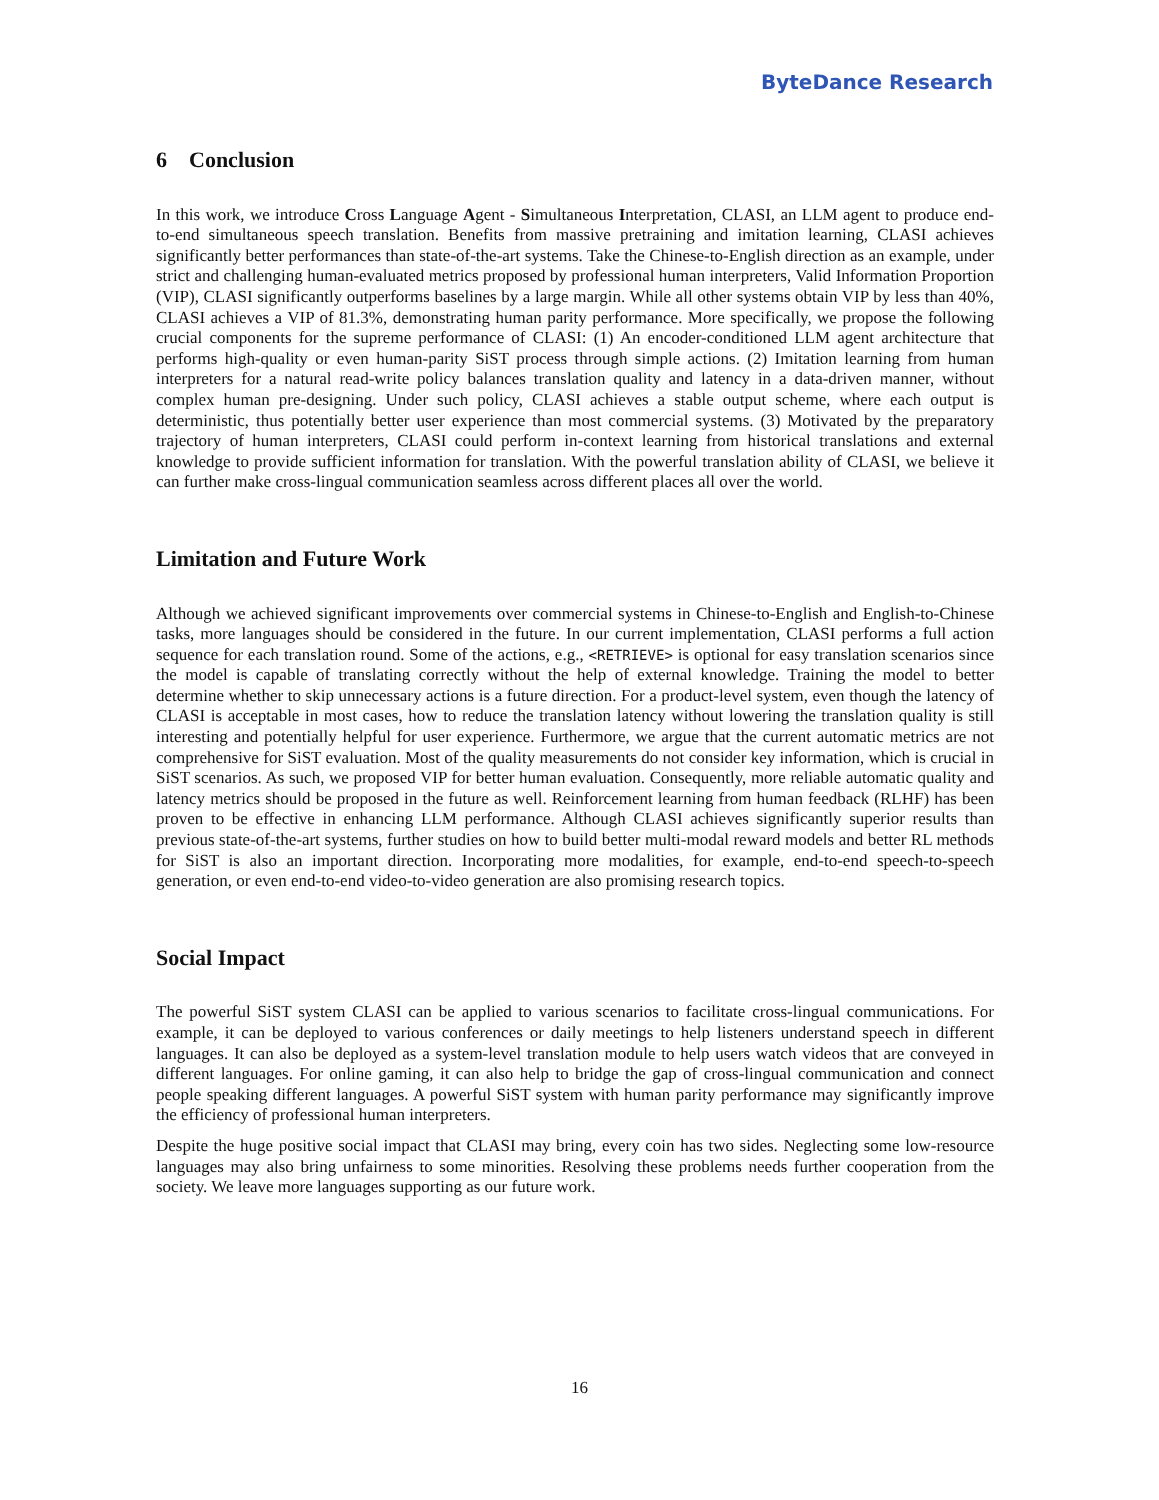ByteDance Research
6 Conclusion
In this work, we introduce Cross Language Agent - Simultaneous Interpretation, CLASI, an LLM agent to produce end-to-end simultaneous speech translation. Benefits from massive pretraining and imitation learning, CLASI achieves significantly better performances than state-of-the-art systems. Take the Chinese-to-English direction as an example, under strict and challenging human-evaluated metrics proposed by professional human interpreters, Valid Information Proportion (VIP), CLASI significantly outperforms baselines by a large margin. While all other systems obtain VIP by less than 40%, CLASI achieves a VIP of 81.3%, demonstrating human parity performance. More specifically, we propose the following crucial components for the supreme performance of CLASI: (1) An encoder-conditioned LLM agent architecture that performs high-quality or even human-parity SiST process through simple actions. (2) Imitation learning from human interpreters for a natural read-write policy balances translation quality and latency in a data-driven manner, without complex human pre-designing. Under such policy, CLASI achieves a stable output scheme, where each output is deterministic, thus potentially better user experience than most commercial systems. (3) Motivated by the preparatory trajectory of human interpreters, CLASI could perform in-context learning from historical translations and external knowledge to provide sufficient information for translation. With the powerful translation ability of CLASI, we believe it can further make cross-lingual communication seamless across different places all over the world.
Limitation and Future Work
Although we achieved significant improvements over commercial systems in Chinese-to-English and English-to-Chinese tasks, more languages should be considered in the future. In our current implementation, CLASI performs a full action sequence for each translation round. Some of the actions, e.g., <RETRIEVE> is optional for easy translation scenarios since the model is capable of translating correctly without the help of external knowledge. Training the model to better determine whether to skip unnecessary actions is a future direction. For a product-level system, even though the latency of CLASI is acceptable in most cases, how to reduce the translation latency without lowering the translation quality is still interesting and potentially helpful for user experience. Furthermore, we argue that the current automatic metrics are not comprehensive for SiST evaluation. Most of the quality measurements do not consider key information, which is crucial in SiST scenarios. As such, we proposed VIP for better human evaluation. Consequently, more reliable automatic quality and latency metrics should be proposed in the future as well. Reinforcement learning from human feedback (RLHF) has been proven to be effective in enhancing LLM performance. Although CLASI achieves significantly superior results than previous state-of-the-art systems, further studies on how to build better multi-modal reward models and better RL methods for SiST is also an important direction. Incorporating more modalities, for example, end-to-end speech-to-speech generation, or even end-to-end video-to-video generation are also promising research topics.
Social Impact
The powerful SiST system CLASI can be applied to various scenarios to facilitate cross-lingual communications. For example, it can be deployed to various conferences or daily meetings to help listeners understand speech in different languages. It can also be deployed as a system-level translation module to help users watch videos that are conveyed in different languages. For online gaming, it can also help to bridge the gap of cross-lingual communication and connect people speaking different languages. A powerful SiST system with human parity performance may significantly improve the efficiency of professional human interpreters.
Despite the huge positive social impact that CLASI may bring, every coin has two sides. Neglecting some low-resource languages may also bring unfairness to some minorities. Resolving these problems needs further cooperation from the society. We leave more languages supporting as our future work.
16